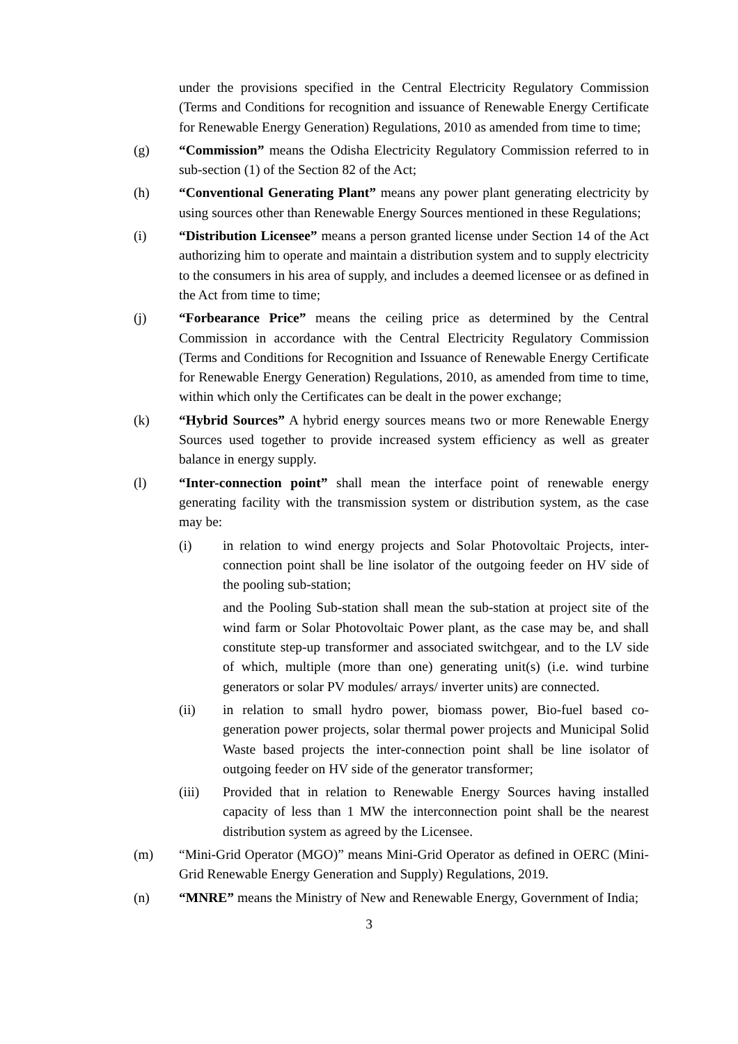under the provisions specified in the Central Electricity Regulatory Commission (Terms and Conditions for recognition and issuance of Renewable Energy Certificate for Renewable Energy Generation) Regulations, 2010 as amended from time to time;
(g) “Commission” means the Odisha Electricity Regulatory Commission referred to in sub-section (1) of the Section 82 of the Act;
(h) “Conventional Generating Plant” means any power plant generating electricity by using sources other than Renewable Energy Sources mentioned in these Regulations;
(i) “Distribution Licensee” means a person granted license under Section 14 of the Act authorizing him to operate and maintain a distribution system and to supply electricity to the consumers in his area of supply, and includes a deemed licensee or as defined in the Act from time to time;
(j) “Forbearance Price” means the ceiling price as determined by the Central Commission in accordance with the Central Electricity Regulatory Commission (Terms and Conditions for Recognition and Issuance of Renewable Energy Certificate for Renewable Energy Generation) Regulations, 2010, as amended from time to time, within which only the Certificates can be dealt in the power exchange;
(k) “Hybrid Sources” A hybrid energy sources means two or more Renewable Energy Sources used together to provide increased system efficiency as well as greater balance in energy supply.
(l) “Inter-connection point” shall mean the interface point of renewable energy generating facility with the transmission system or distribution system, as the case may be:
(i) in relation to wind energy projects and Solar Photovoltaic Projects, inter-connection point shall be line isolator of the outgoing feeder on HV side of the pooling sub-station;
and the Pooling Sub-station shall mean the sub-station at project site of the wind farm or Solar Photovoltaic Power plant, as the case may be, and shall constitute step-up transformer and associated switchgear, and to the LV side of which, multiple (more than one) generating unit(s) (i.e. wind turbine generators or solar PV modules/ arrays/ inverter units) are connected.
(ii) in relation to small hydro power, biomass power, Bio-fuel based co-generation power projects, solar thermal power projects and Municipal Solid Waste based projects the inter-connection point shall be line isolator of outgoing feeder on HV side of the generator transformer;
(iii) Provided that in relation to Renewable Energy Sources having installed capacity of less than 1 MW the interconnection point shall be the nearest distribution system as agreed by the Licensee.
(m) “Mini-Grid Operator (MGO)” means Mini-Grid Operator as defined in OERC (Mini-Grid Renewable Energy Generation and Supply) Regulations, 2019.
(n) “MNRE” means the Ministry of New and Renewable Energy, Government of India;
3